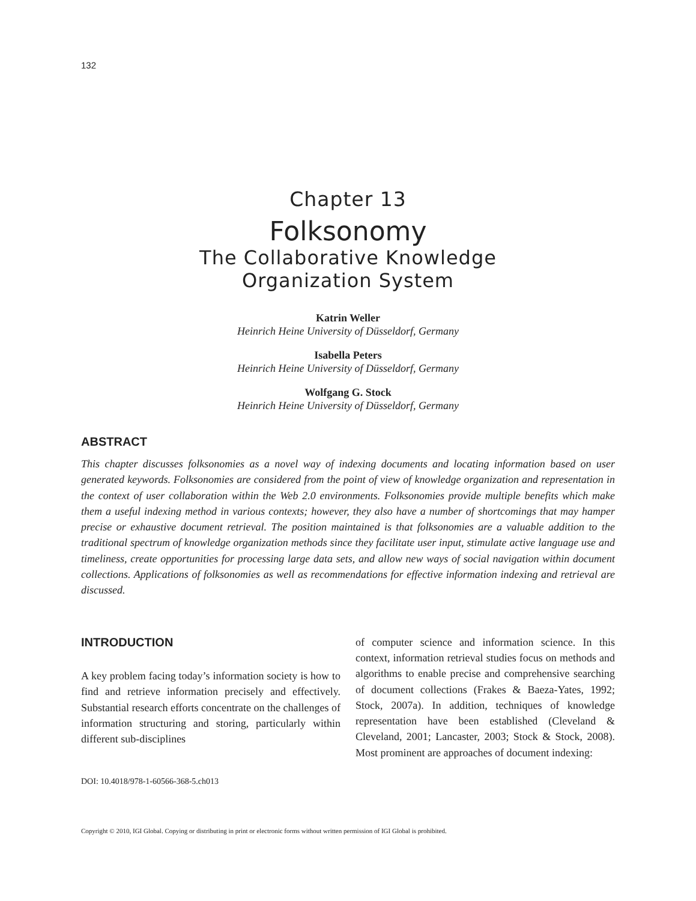132
Chapter 13
Folksonomy
The Collaborative Knowledge
Organization System
Katrin Weller
Heinrich Heine University of Düsseldorf, Germany
Isabella Peters
Heinrich Heine University of Düsseldorf, Germany
Wolfgang G. Stock
Heinrich Heine University of Düsseldorf, Germany
ABSTRACT
This chapter discusses folksonomies as a novel way of indexing documents and locating information based on user generated keywords. Folksonomies are considered from the point of view of knowledge organization and representation in the context of user collaboration within the Web 2.0 environments. Folksonomies provide multiple benefits which make them a useful indexing method in various contexts; however, they also have a number of shortcomings that may hamper precise or exhaustive document retrieval. The position maintained is that folksonomies are a valuable addition to the traditional spectrum of knowledge organization methods since they facilitate user input, stimulate active language use and timeliness, create opportunities for processing large data sets, and allow new ways of social navigation within document collections. Applications of folksonomies as well as recommendations for effective information indexing and retrieval are discussed.
INTRODUCTION
A key problem facing today’s information society is how to find and retrieve information precisely and effectively. Substantial research efforts concentrate on the challenges of information structuring and storing, particularly within different sub-disciplines
DOI: 10.4018/978-1-60566-368-5.ch013
of computer science and information science. In this context, information retrieval studies focus on methods and algorithms to enable precise and comprehensive searching of document collections (Frakes & Baeza-Yates, 1992; Stock, 2007a). In addition, techniques of knowledge representation have been established (Cleveland & Cleveland, 2001; Lancaster, 2003; Stock & Stock, 2008). Most prominent are approaches of document indexing:
Copyright © 2010, IGI Global. Copying or distributing in print or electronic forms without written permission of IGI Global is prohibited.